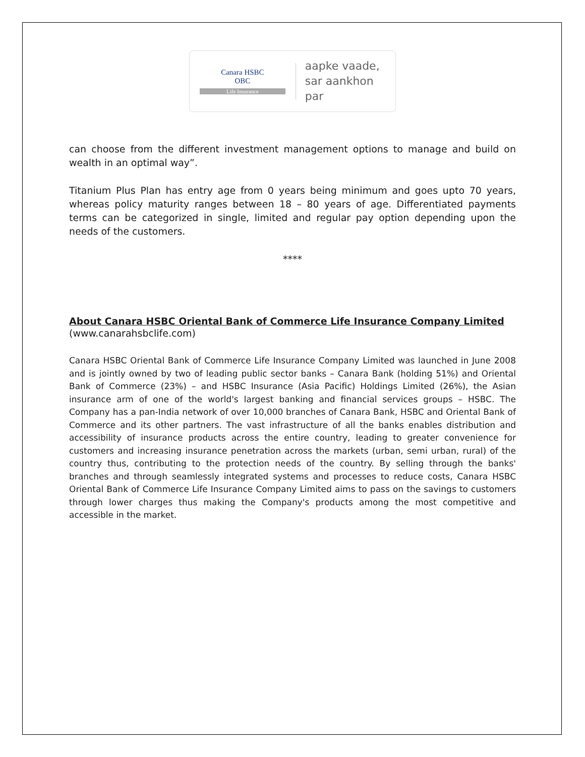Canara HSBC
OBC
Life Insurance
aapke vaade,
sar aankhon par
can choose from the different investment management options to manage and build on wealth in an optimal way”.
Titanium Plus Plan has entry age from 0 years being minimum and goes upto 70 years, whereas policy maturity ranges between 18 – 80 years of age. Differentiated payments terms can be categorized in single, limited and regular pay option depending upon the needs of the customers.
****
About Canara HSBC Oriental Bank of Commerce Life Insurance Company Limited
(www.canarahsbclife.com)
Canara HSBC Oriental Bank of Commerce Life Insurance Company Limited was launched in June 2008 and is jointly owned by two of leading public sector banks – Canara Bank (holding 51%) and Oriental Bank of Commerce (23%) – and HSBC Insurance (Asia Pacific) Holdings Limited (26%), the Asian insurance arm of one of the world's largest banking and financial services groups – HSBC. The Company has a pan-India network of over 10,000 branches of Canara Bank, HSBC and Oriental Bank of Commerce and its other partners. The vast infrastructure of all the banks enables distribution and accessibility of insurance products across the entire country, leading to greater convenience for customers and increasing insurance penetration across the markets (urban, semi urban, rural) of the country thus, contributing to the protection needs of the country. By selling through the banks' branches and through seamlessly integrated systems and processes to reduce costs, Canara HSBC Oriental Bank of Commerce Life Insurance Company Limited aims to pass on the savings to customers through lower charges thus making the Company's products among the most competitive and accessible in the market.